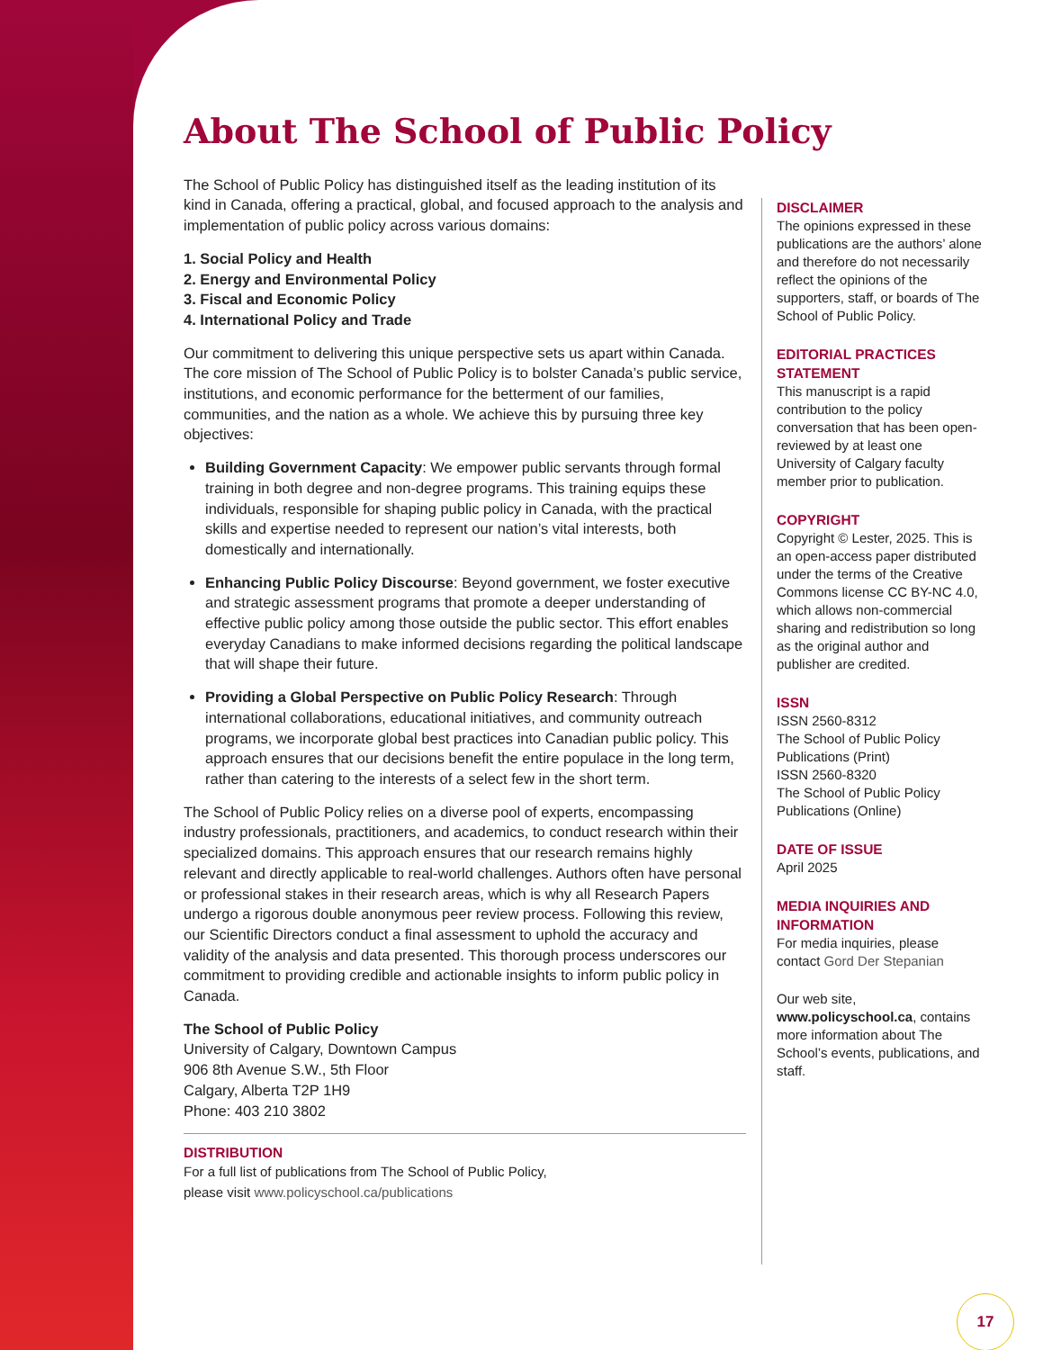About The School of Public Policy
The School of Public Policy has distinguished itself as the leading institution of its kind in Canada, offering a practical, global, and focused approach to the analysis and implementation of public policy across various domains:
1. Social Policy and Health
2. Energy and Environmental Policy
3. Fiscal and Economic Policy
4. International Policy and Trade
Our commitment to delivering this unique perspective sets us apart within Canada. The core mission of The School of Public Policy is to bolster Canada’s public service, institutions, and economic performance for the betterment of our families, communities, and the nation as a whole. We achieve this by pursuing three key objectives:
Building Government Capacity: We empower public servants through formal training in both degree and non-degree programs. This training equips these individuals, responsible for shaping public policy in Canada, with the practical skills and expertise needed to represent our nation’s vital interests, both domestically and internationally.
Enhancing Public Policy Discourse: Beyond government, we foster executive and strategic assessment programs that promote a deeper understanding of effective public policy among those outside the public sector. This effort enables everyday Canadians to make informed decisions regarding the political landscape that will shape their future.
Providing a Global Perspective on Public Policy Research: Through international collaborations, educational initiatives, and community outreach programs, we incorporate global best practices into Canadian public policy. This approach ensures that our decisions benefit the entire populace in the long term, rather than catering to the interests of a select few in the short term.
The School of Public Policy relies on a diverse pool of experts, encompassing industry professionals, practitioners, and academics, to conduct research within their specialized domains. This approach ensures that our research remains highly relevant and directly applicable to real-world challenges. Authors often have personal or professional stakes in their research areas, which is why all Research Papers undergo a rigorous double anonymous peer review process. Following this review, our Scientific Directors conduct a final assessment to uphold the accuracy and validity of the analysis and data presented. This thorough process underscores our commitment to providing credible and actionable insights to inform public policy in Canada.
The School of Public Policy
University of Calgary, Downtown Campus
906 8th Avenue S.W., 5th Floor
Calgary, Alberta T2P 1H9
Phone: 403 210 3802
DISTRIBUTION
For a full list of publications from The School of Public Policy,
please visit www.policyschool.ca/publications
DISCLAIMER
The opinions expressed in these publications are the authors’ alone and therefore do not necessarily reflect the opinions of the supporters, staff, or boards of The School of Public Policy.
EDITORIAL PRACTICES STATEMENT
This manuscript is a rapid contribution to the policy conversation that has been open-reviewed by at least one University of Calgary faculty member prior to publication.
COPYRIGHT
Copyright © Lester, 2025. This is an open-access paper distributed under the terms of the Creative Commons license CC BY-NC 4.0, which allows non-commercial sharing and redistribution so long as the original author and publisher are credited.
ISSN
ISSN 2560-8312
The School of Public Policy Publications (Print)
ISSN 2560-8320
The School of Public Policy Publications (Online)
DATE OF ISSUE
April 2025
MEDIA INQUIRIES AND INFORMATION
For media inquiries, please contact Gord Der Stepanian
Our web site, www.policyschool.ca, contains more information about The School’s events, publications, and staff.
17